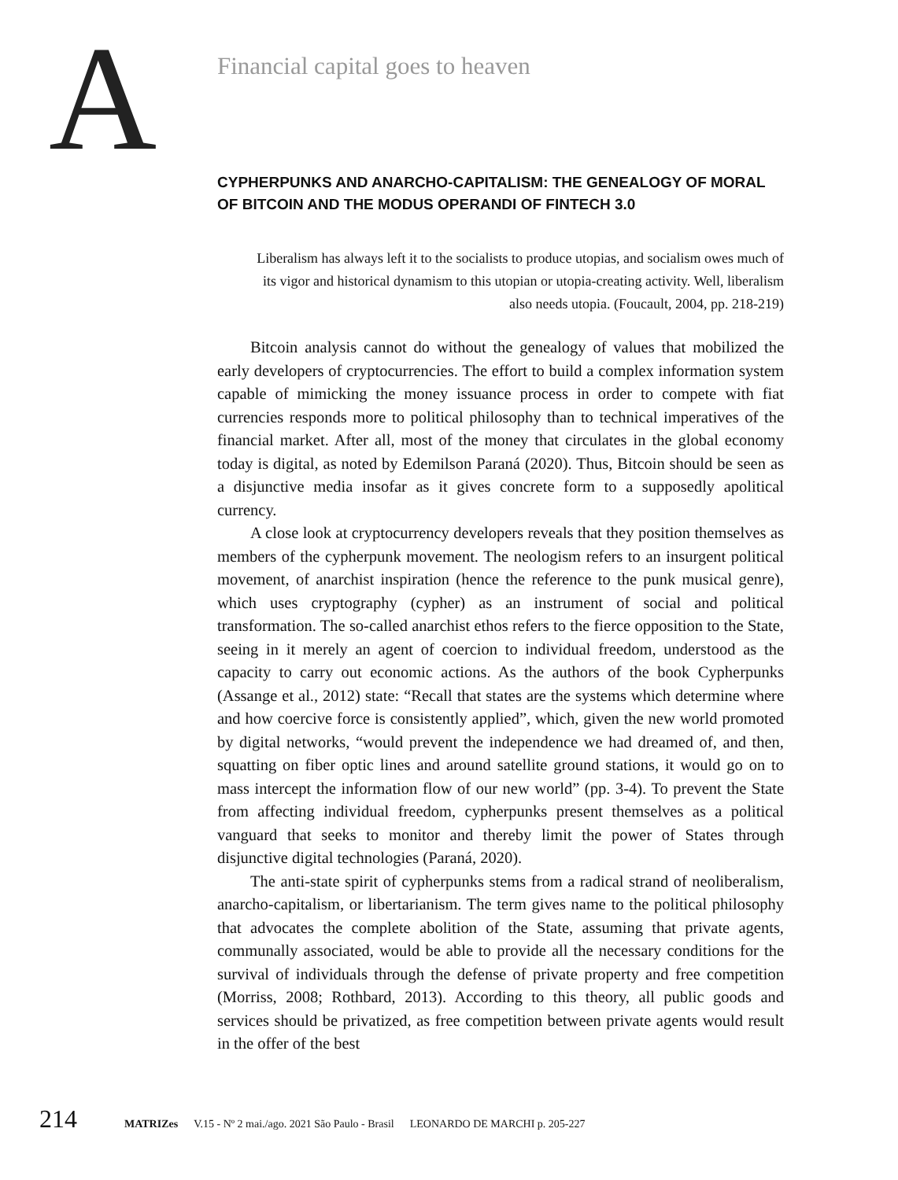A
Financial capital goes to heaven
CYPHERPUNKS AND ANARCHO-CAPITALISM: THE GENEALOGY OF MORAL OF BITCOIN AND THE MODUS OPERANDI OF FINTECH 3.0
Liberalism has always left it to the socialists to produce utopias, and socialism owes much of its vigor and historical dynamism to this utopian or utopia-creating activity. Well, liberalism also needs utopia. (Foucault, 2004, pp. 218-219)
Bitcoin analysis cannot do without the genealogy of values that mobilized the early developers of cryptocurrencies. The effort to build a complex information system capable of mimicking the money issuance process in order to compete with fiat currencies responds more to political philosophy than to technical imperatives of the financial market. After all, most of the money that circulates in the global economy today is digital, as noted by Edemilson Paraná (2020). Thus, Bitcoin should be seen as a disjunctive media insofar as it gives concrete form to a supposedly apolitical currency.
A close look at cryptocurrency developers reveals that they position themselves as members of the cypherpunk movement. The neologism refers to an insurgent political movement, of anarchist inspiration (hence the reference to the punk musical genre), which uses cryptography (cypher) as an instrument of social and political transformation. The so-called anarchist ethos refers to the fierce opposition to the State, seeing in it merely an agent of coercion to individual freedom, understood as the capacity to carry out economic actions. As the authors of the book Cypherpunks (Assange et al., 2012) state: “Recall that states are the systems which determine where and how coercive force is consistently applied”, which, given the new world promoted by digital networks, “would prevent the independence we had dreamed of, and then, squatting on fiber optic lines and around satellite ground stations, it would go on to mass intercept the information flow of our new world” (pp. 3-4). To prevent the State from affecting individual freedom, cypherpunks present themselves as a political vanguard that seeks to monitor and thereby limit the power of States through disjunctive digital technologies (Paraná, 2020).
The anti-state spirit of cypherpunks stems from a radical strand of neoliberalism, anarcho-capitalism, or libertarianism. The term gives name to the political philosophy that advocates the complete abolition of the State, assuming that private agents, communally associated, would be able to provide all the necessary conditions for the survival of individuals through the defense of private property and free competition (Morriss, 2008; Rothbard, 2013). According to this theory, all public goods and services should be privatized, as free competition between private agents would result in the offer of the best
214 MATRIZes V.15 - Nº 2 mai./ago. 2021 São Paulo - Brasil LEONARDO DE MARCHI p. 205-227